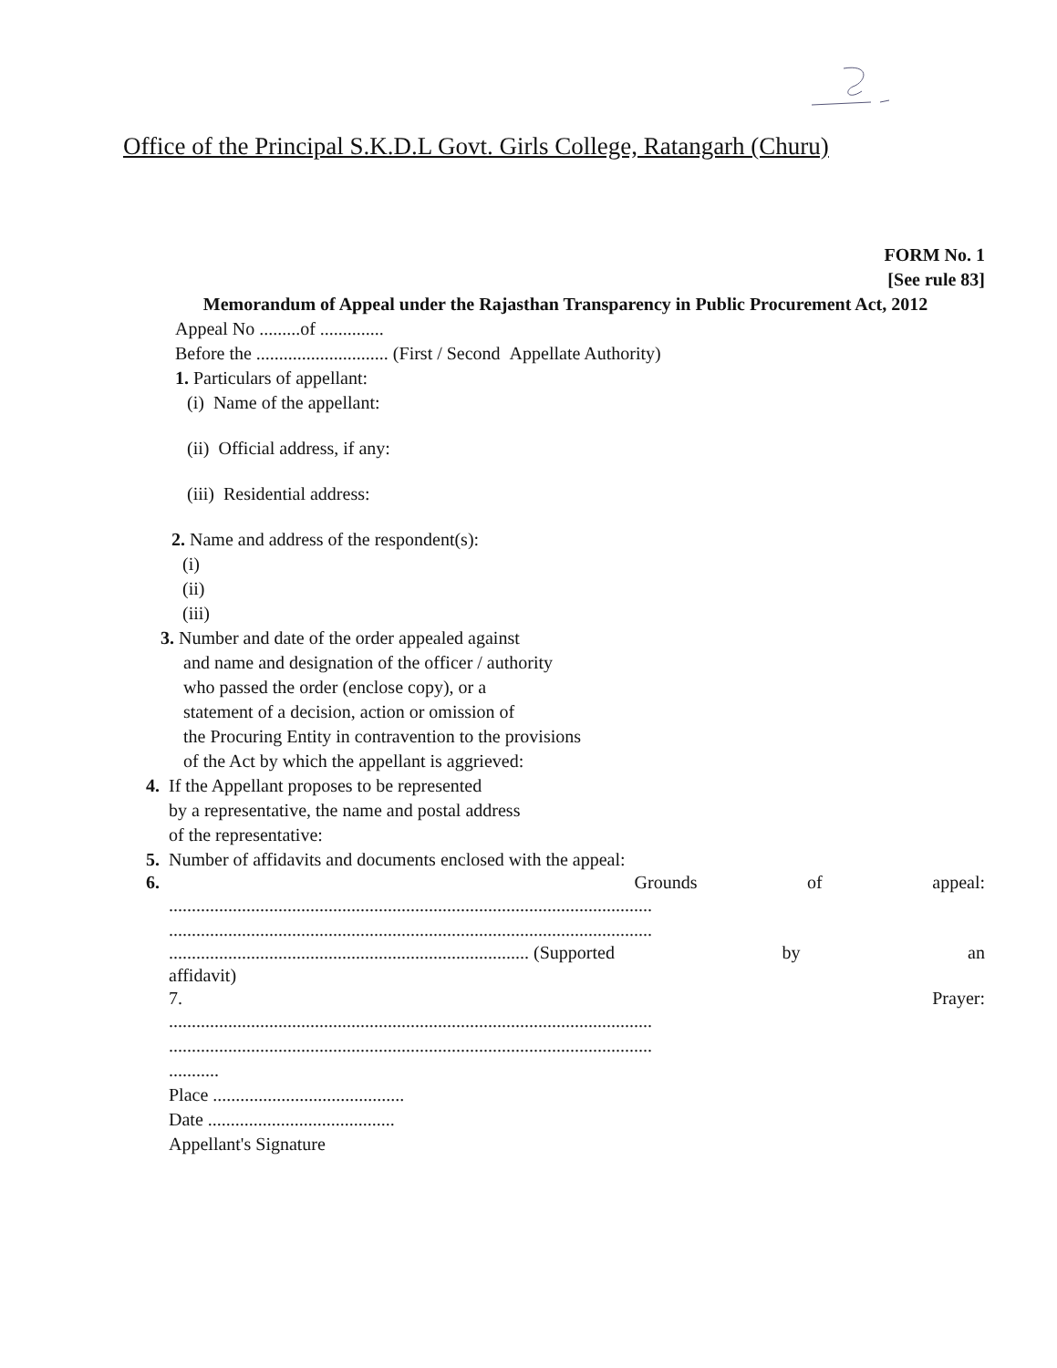Office of the Principal S.K.D.L Govt. Girls College, Ratangarh (Churu)
FORM No. 1
[See rule 83]
Memorandum of Appeal under the Rajasthan Transparency in Public Procurement Act, 2012
Appeal No .........of ..............
Before the ............................. (First / Second Appellate Authority)
1. Particulars of appellant:
(i) Name of the appellant:
(ii) Official address, if any:
(iii) Residential address:
2. Name and address of the respondent(s):
(i)
(ii)
(iii)
3. Number and date of the order appealed against
and name and designation of the officer / authority
who passed the order (enclose copy), or a
statement of a decision, action or omission of
the Procuring Entity in contravention to the provisions
of the Act by which the appellant is aggrieved:
4. If the Appellant proposes to be represented
by a representative, the name and postal address
of the representative:
5. Number of affidavits and documents enclosed with the appeal:
6. Grounds of appeal:
..........................................................................................................
..........................................................................................................
............................................................................... (Supported by an
affidavit)
7. Prayer:
..........................................................................................................
..........................................................................................................
...........
Place ..........................................
Date .........................................
Appellant's Signature